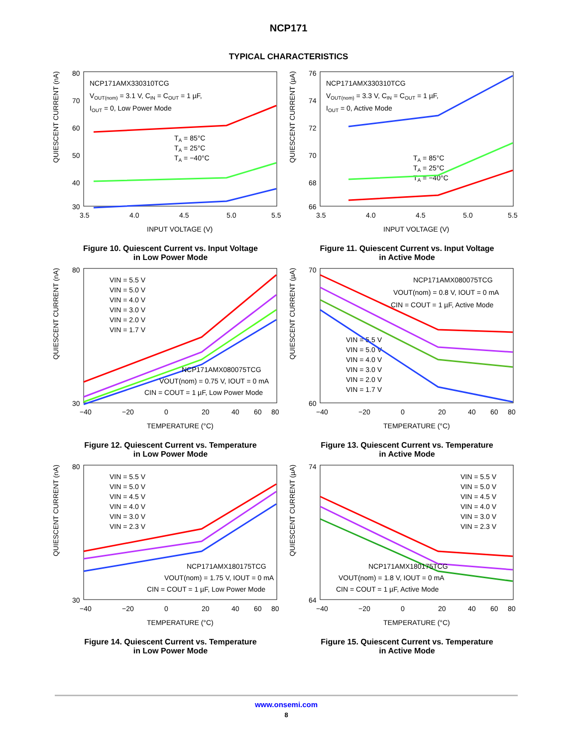NCP171
TYPICAL CHARACTERISTICS
QUIESCENT CURRENT (nA)
NCP171AMX330310TCG
VOUT(nom) = 3.1 V, CIN = COUT = 1 µF,
IOUT = 0, Low Power Mode
TA = 85°C
TA = 25°C
TA = −40°C
80
70
60
50
40
30
3.5
4.0
4.5
5.0
5.5
INPUT VOLTAGE (V)
Figure 10. Quiescent Current vs. Input Voltage
in Low Power Mode
QUIESCENT CURRENT (µA)
NCP171AMX330310TCG
VOUT(nom) = 3.3 V, CIN = COUT = 1 µF,
IOUT = 0, Active Mode
TA = 85°C
TA = 25°C
TA = −40°C
76
74
72
70
68
66
3.5
4.0
4.5
5.0
5.5
INPUT VOLTAGE (V)
Figure 11. Quiescent Current vs. Input Voltage
in Active Mode
QUIESCENT CURRENT (nA)
VIN = 5.5 V
VIN = 5.0 V
VIN = 4.0 V
VIN = 3.0 V
VIN = 2.0 V
VIN = 1.7 V
NCP171AMX080075TCG
VOUT(nom) = 0.75 V, IOUT = 0 mA
CIN = COUT = 1 µF, Low Power Mode
80
30
−40
−20
0
20
40
60
80
TEMPERATURE (°C)
Figure 12. Quiescent Current vs. Temperature
in Low Power Mode
QUIESCENT CURRENT (µA)
NCP171AMX080075TCG
VOUT(nom) = 0.8 V, IOUT = 0 mA
CIN = COUT = 1 µF, Active Mode
VIN = 5.5 V
VIN = 5.0 V
VIN = 4.0 V
VIN = 3.0 V
VIN = 2.0 V
VIN = 1.7 V
70
60
−40
−20
0
20
40
60
80
TEMPERATURE (°C)
Figure 13. Quiescent Current vs. Temperature
in Active Mode
QUIESCENT CURRENT (nA)
VIN = 5.5 V
VIN = 5.0 V
VIN = 4.5 V
VIN = 4.0 V
VIN = 3.0 V
VIN = 2.3 V
NCP171AMX180175TCG
VOUT(nom) = 1.75 V, IOUT = 0 mA
CIN = COUT = 1 µF, Low Power Mode
80
30
−40
−20
0
20
40
60
80
TEMPERATURE (°C)
Figure 14. Quiescent Current vs. Temperature
in Low Power Mode
QUIESCENT CURRENT (µA)
VIN = 5.5 V
VIN = 5.0 V
VIN = 4.5 V
VIN = 4.0 V
VIN = 3.0 V
VIN = 2.3 V
NCP171AMX180175TCG
VOUT(nom) = 1.8 V, IOUT = 0 mA
CIN = COUT = 1 µF, Active Mode
74
64
−40
−20
0
20
40
60
80
TEMPERATURE (°C)
Figure 15. Quiescent Current vs. Temperature
in Active Mode
www.onsemi.com
8